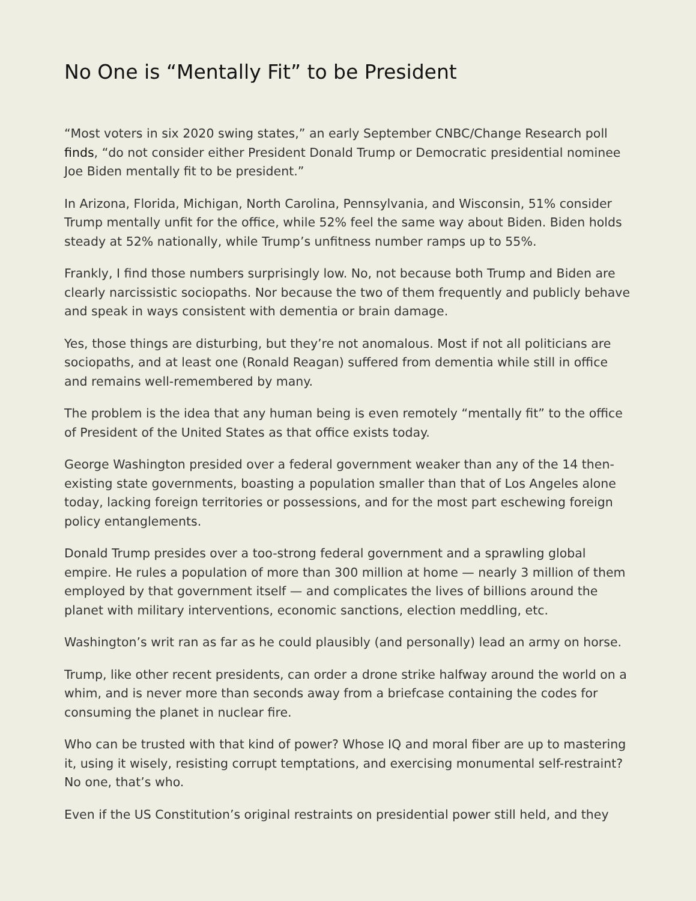No One is “Mentally Fit” to be President
“Most voters in six 2020 swing states,” an early September CNBC/Change Research poll finds, “do not consider either President Donald Trump or Democratic presidential nominee Joe Biden mentally fit to be president.”
In Arizona, Florida, Michigan, North Carolina, Pennsylvania, and Wisconsin, 51% consider Trump mentally unfit for the office, while 52% feel the same way about Biden. Biden holds steady at 52% nationally, while Trump’s unfitness number ramps up to 55%.
Frankly, I find those numbers surprisingly low. No, not because both Trump and Biden are clearly narcissistic sociopaths. Nor because the two of them frequently and publicly behave and speak in ways consistent with dementia or brain damage.
Yes, those things are disturbing, but they’re not anomalous. Most if not all politicians are sociopaths, and at least one (Ronald Reagan) suffered from dementia while still in office and remains well-remembered by many.
The problem is the idea that any human being is even remotely “mentally fit” to the office of President of the United States as that office exists today.
George Washington presided over a federal government weaker than any of the 14 then-existing state governments, boasting a population smaller than that of Los Angeles alone today, lacking foreign territories or possessions, and for the most part eschewing foreign policy entanglements.
Donald Trump presides over a too-strong federal government and a sprawling global empire. He rules a population of more than 300 million at home — nearly 3 million of them employed by that government itself — and complicates the lives of billions around the planet with military interventions, economic sanctions, election meddling, etc.
Washington’s writ ran as far as he could plausibly (and personally) lead an army on horse.
Trump, like other recent presidents, can order a drone strike halfway around the world on a whim, and is never more than seconds away from a briefcase containing the codes for consuming the planet in nuclear fire.
Who can be trusted with that kind of power? Whose IQ and moral fiber are up to mastering it, using it wisely, resisting corrupt temptations, and exercising monumental self-restraint? No one, that’s who.
Even if the US Constitution’s original restraints on presidential power still held, and they